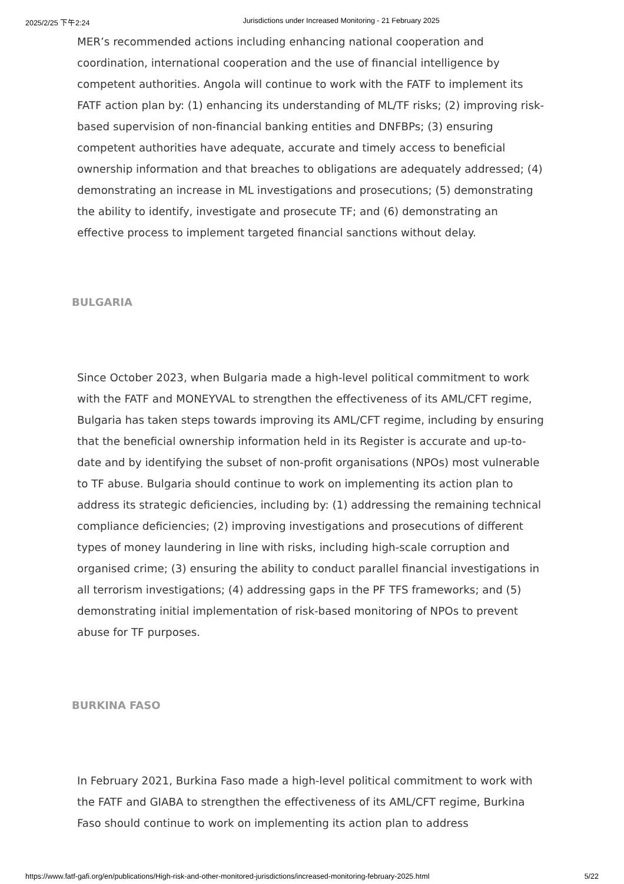2025/2/25 下午2:24 Jurisdictions under Increased Monitoring - 21 February 2025
MER’s recommended actions including enhancing national cooperation and coordination, international cooperation and the use of financial intelligence by competent authorities. Angola will continue to work with the FATF to implement its FATF action plan by: (1) enhancing its understanding of ML/TF risks; (2) improving risk-based supervision of non-financial banking entities and DNFBPs; (3) ensuring competent authorities have adequate, accurate and timely access to beneficial ownership information and that breaches to obligations are adequately addressed; (4) demonstrating an increase in ML investigations and prosecutions; (5) demonstrating the ability to identify, investigate and prosecute TF; and (6) demonstrating an effective process to implement targeted financial sanctions without delay.
BULGARIA
Since October 2023, when Bulgaria made a high-level political commitment to work with the FATF and MONEYVAL to strengthen the effectiveness of its AML/CFT regime, Bulgaria has taken steps towards improving its AML/CFT regime, including by ensuring that the beneficial ownership information held in its Register is accurate and up-to-date and by identifying the subset of non-profit organisations (NPOs) most vulnerable to TF abuse. Bulgaria should continue to work on implementing its action plan to address its strategic deficiencies, including by: (1) addressing the remaining technical compliance deficiencies; (2) improving investigations and prosecutions of different types of money laundering in line with risks, including high-scale corruption and organised crime; (3) ensuring the ability to conduct parallel financial investigations in all terrorism investigations; (4) addressing gaps in the PF TFS frameworks; and (5) demonstrating initial implementation of risk-based monitoring of NPOs to prevent abuse for TF purposes.
BURKINA FASO
In February 2021, Burkina Faso made a high-level political commitment to work with the FATF and GIABA to strengthen the effectiveness of its AML/CFT regime, Burkina Faso should continue to work on implementing its action plan to address
https://www.fatf-gafi.org/en/publications/High-risk-and-other-monitored-jurisdictions/increased-monitoring-february-2025.html 5/22